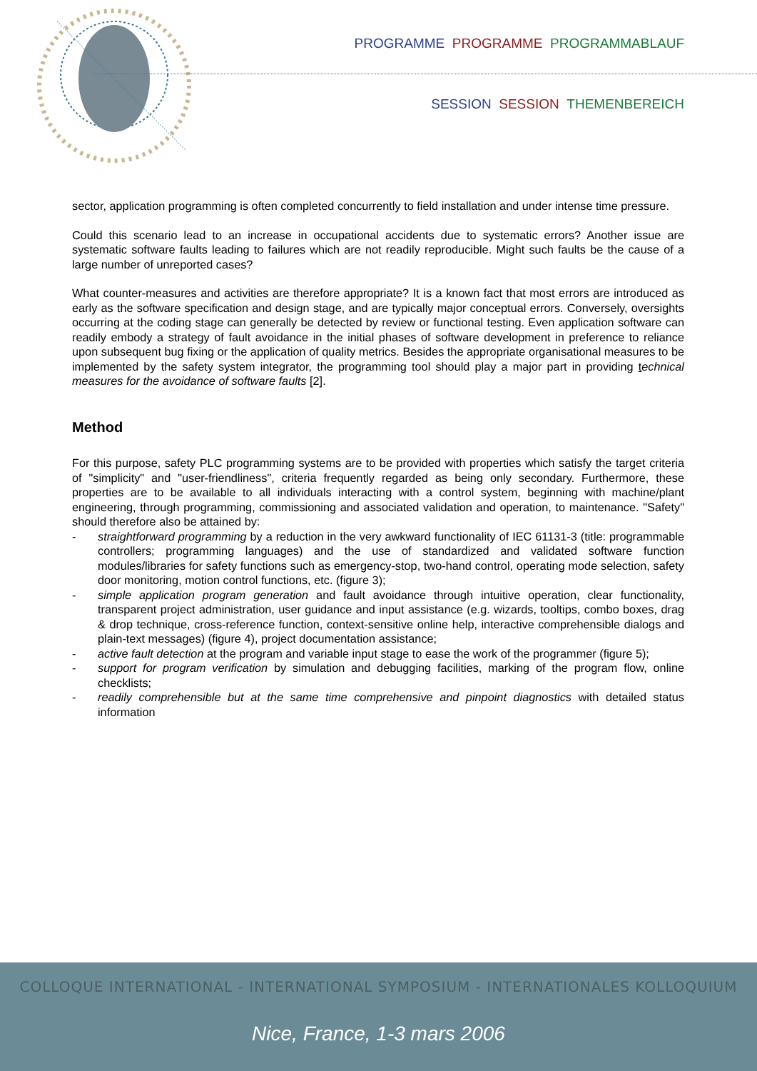PROGRAMME PROGRAMME PROGRAMMABLAUF
SESSION SESSION THEMENBEREICH
sector, application programming is often completed concurrently to field installation and under intense time pressure.
Could this scenario lead to an increase in occupational accidents due to systematic errors? Another issue are systematic software faults leading to failures which are not readily reproducible. Might such faults be the cause of a large number of unreported cases?
What counter-measures and activities are therefore appropriate? It is a known fact that most errors are introduced as early as the software specification and design stage, and are typically major conceptual errors. Conversely, oversights occurring at the coding stage can generally be detected by review or functional testing. Even application software can readily embody a strategy of fault avoidance in the initial phases of software development in preference to reliance upon subsequent bug fixing or the application of quality metrics. Besides the appropriate organisational measures to be implemented by the safety system integrator, the programming tool should play a major part in providing technical measures for the avoidance of software faults [2].
Method
For this purpose, safety PLC programming systems are to be provided with properties which satisfy the target criteria of "simplicity" and "user-friendliness", criteria frequently regarded as being only secondary. Furthermore, these properties are to be available to all individuals interacting with a control system, beginning with machine/plant engineering, through programming, commissioning and associated validation and operation, to maintenance. "Safety" should therefore also be attained by:
- straightforward programming by a reduction in the very awkward functionality of IEC 61131-3 (title: programmable controllers; programming languages) and the use of standardized and validated software function modules/libraries for safety functions such as emergency-stop, two-hand control, operating mode selection, safety door monitoring, motion control functions, etc. (figure 3);
- simple application program generation and fault avoidance through intuitive operation, clear functionality, transparent project administration, user guidance and input assistance (e.g. wizards, tooltips, combo boxes, drag & drop technique, cross-reference function, context-sensitive online help, interactive comprehensible dialogs and plain-text messages) (figure 4), project documentation assistance;
- active fault detection at the program and variable input stage to ease the work of the programmer (figure 5);
- support for program verification by simulation and debugging facilities, marking of the program flow, online checklists;
- readily comprehensible but at the same time comprehensive and pinpoint diagnostics with detailed status information
COLLOQUE INTERNATIONAL - INTERNATIONAL SYMPOSIUM - INTERNATIONALES KOLLOQUIUM
Nice, France, 1-3 mars 2006